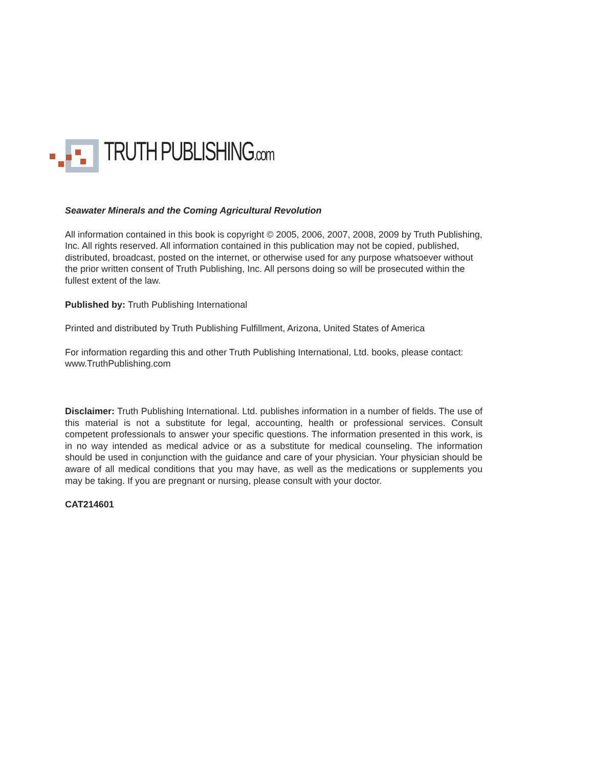TRUTH PUBLISHING.com
Seawater Minerals and the Coming Agricultural Revolution
All information contained in this book is copyright © 2005, 2006, 2007, 2008, 2009 by Truth Publishing, Inc. All rights reserved. All information contained in this publication may not be copied, published, distributed, broadcast, posted on the internet, or otherwise used for any purpose whatsoever without the prior written consent of Truth Publishing, Inc. All persons doing so will be prosecuted within the fullest extent of the law.
Published by: Truth Publishing International
Printed and distributed by Truth Publishing Fulfillment, Arizona, United States of America
For information regarding this and other Truth Publishing International, Ltd. books, please contact: www.TruthPublishing.com
Disclaimer: Truth Publishing International. Ltd. publishes information in a number of fields. The use of this material is not a substitute for legal, accounting, health or professional services. Consult competent professionals to answer your specific questions. The information presented in this work, is in no way intended as medical advice or as a substitute for medical counseling. The information should be used in conjunction with the guidance and care of your physician. Your physician should be aware of all medical conditions that you may have, as well as the medications or supplements you may be taking. If you are pregnant or nursing, please consult with your doctor.
CAT214601